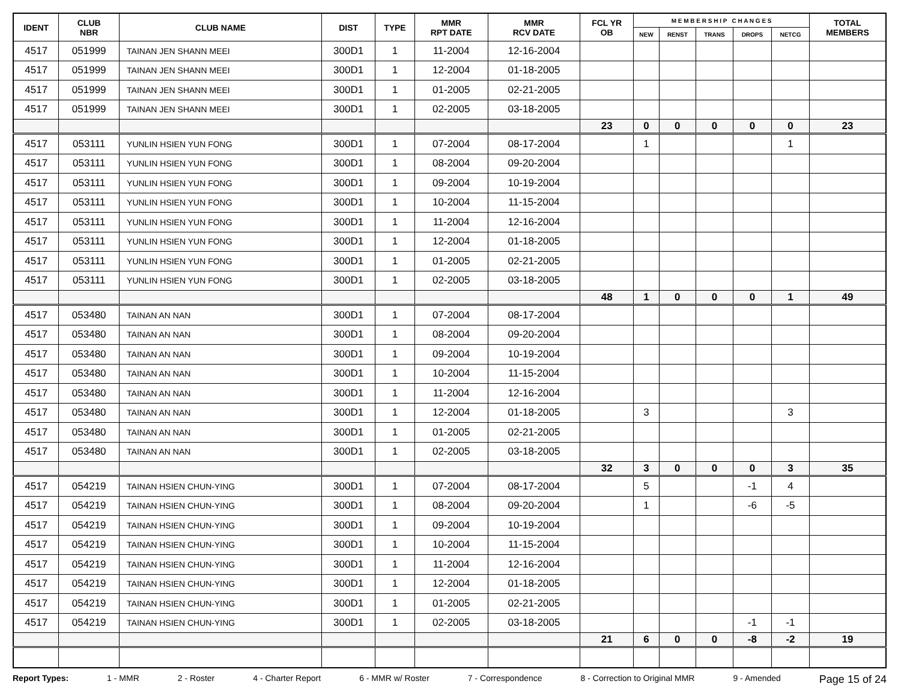| IDENT | CLUB NBR | CLUB NAME | DIST | TYPE | MMR RPT DATE | MMR RCV DATE | FCL YR OB | M E M B E R S H I P C H A N G E S | | | | | TOTAL MEMBERS |
| --- | --- | --- | --- | --- | --- | --- | --- | --- | --- | --- | --- | --- | --- |
| | | | | | | | | NEW | RENST | TRANS | DROPS | NETCG | |
| 4517 | 051999 | TAINAN JEN SHANN MEEI | 300D1 | 1 | 11-2004 | 12-16-2004 | | | | | | | |
| 4517 | 051999 | TAINAN JEN SHANN MEEI | 300D1 | 1 | 12-2004 | 01-18-2005 | | | | | | | |
| 4517 | 051999 | TAINAN JEN SHANN MEEI | 300D1 | 1 | 01-2005 | 02-21-2005 | | | | | | | |
| 4517 | 051999 | TAINAN JEN SHANN MEEI | 300D1 | 1 | 02-2005 | 03-18-2005 | | | | | | | |
| | | | | | | | 23 | 0 | 0 | 0 | 0 | 0 | 23 |
| 4517 | 053111 | YUNLIN HSIEN YUN FONG | 300D1 | 1 | 07-2004 | 08-17-2004 | | 1 | | | | 1 | |
| 4517 | 053111 | YUNLIN HSIEN YUN FONG | 300D1 | 1 | 08-2004 | 09-20-2004 | | | | | | | |
| 4517 | 053111 | YUNLIN HSIEN YUN FONG | 300D1 | 1 | 09-2004 | 10-19-2004 | | | | | | | |
| 4517 | 053111 | YUNLIN HSIEN YUN FONG | 300D1 | 1 | 10-2004 | 11-15-2004 | | | | | | | |
| 4517 | 053111 | YUNLIN HSIEN YUN FONG | 300D1 | 1 | 11-2004 | 12-16-2004 | | | | | | | |
| 4517 | 053111 | YUNLIN HSIEN YUN FONG | 300D1 | 1 | 12-2004 | 01-18-2005 | | | | | | | |
| 4517 | 053111 | YUNLIN HSIEN YUN FONG | 300D1 | 1 | 01-2005 | 02-21-2005 | | | | | | | |
| 4517 | 053111 | YUNLIN HSIEN YUN FONG | 300D1 | 1 | 02-2005 | 03-18-2005 | | | | | | | |
| | | | | | | | 48 | 1 | 0 | 0 | 0 | 1 | 49 |
| 4517 | 053480 | TAINAN AN NAN | 300D1 | 1 | 07-2004 | 08-17-2004 | | | | | | | |
| 4517 | 053480 | TAINAN AN NAN | 300D1 | 1 | 08-2004 | 09-20-2004 | | | | | | | |
| 4517 | 053480 | TAINAN AN NAN | 300D1 | 1 | 09-2004 | 10-19-2004 | | | | | | | |
| 4517 | 053480 | TAINAN AN NAN | 300D1 | 1 | 10-2004 | 11-15-2004 | | | | | | | |
| 4517 | 053480 | TAINAN AN NAN | 300D1 | 1 | 11-2004 | 12-16-2004 | | | | | | | |
| 4517 | 053480 | TAINAN AN NAN | 300D1 | 1 | 12-2004 | 01-18-2005 | | 3 | | | | 3 | |
| 4517 | 053480 | TAINAN AN NAN | 300D1 | 1 | 01-2005 | 02-21-2005 | | | | | | | |
| 4517 | 053480 | TAINAN AN NAN | 300D1 | 1 | 02-2005 | 03-18-2005 | | | | | | | |
| | | | | | | | 32 | 3 | 0 | 0 | 0 | 3 | 35 |
| 4517 | 054219 | TAINAN HSIEN CHUN-YING | 300D1 | 1 | 07-2004 | 08-17-2004 | | 5 | | | -1 | 4 | |
| 4517 | 054219 | TAINAN HSIEN CHUN-YING | 300D1 | 1 | 08-2004 | 09-20-2004 | | 1 | | | -6 | -5 | |
| 4517 | 054219 | TAINAN HSIEN CHUN-YING | 300D1 | 1 | 09-2004 | 10-19-2004 | | | | | | | |
| 4517 | 054219 | TAINAN HSIEN CHUN-YING | 300D1 | 1 | 10-2004 | 11-15-2004 | | | | | | | |
| 4517 | 054219 | TAINAN HSIEN CHUN-YING | 300D1 | 1 | 11-2004 | 12-16-2004 | | | | | | | |
| 4517 | 054219 | TAINAN HSIEN CHUN-YING | 300D1 | 1 | 12-2004 | 01-18-2005 | | | | | | | |
| 4517 | 054219 | TAINAN HSIEN CHUN-YING | 300D1 | 1 | 01-2005 | 02-21-2005 | | | | | | | |
| 4517 | 054219 | TAINAN HSIEN CHUN-YING | 300D1 | 1 | 02-2005 | 03-18-2005 | | | | | -1 | -1 | |
| | | | | | | | 21 | 6 | 0 | 0 | -8 | -2 | 19 |
Report Types: 1 - MMR 2 - Roster 4 - Charter Report 6 - MMR w/ Roster 7 - Correspondence 8 - Correction to Original MMR 9 - Amended Page 15 of 24